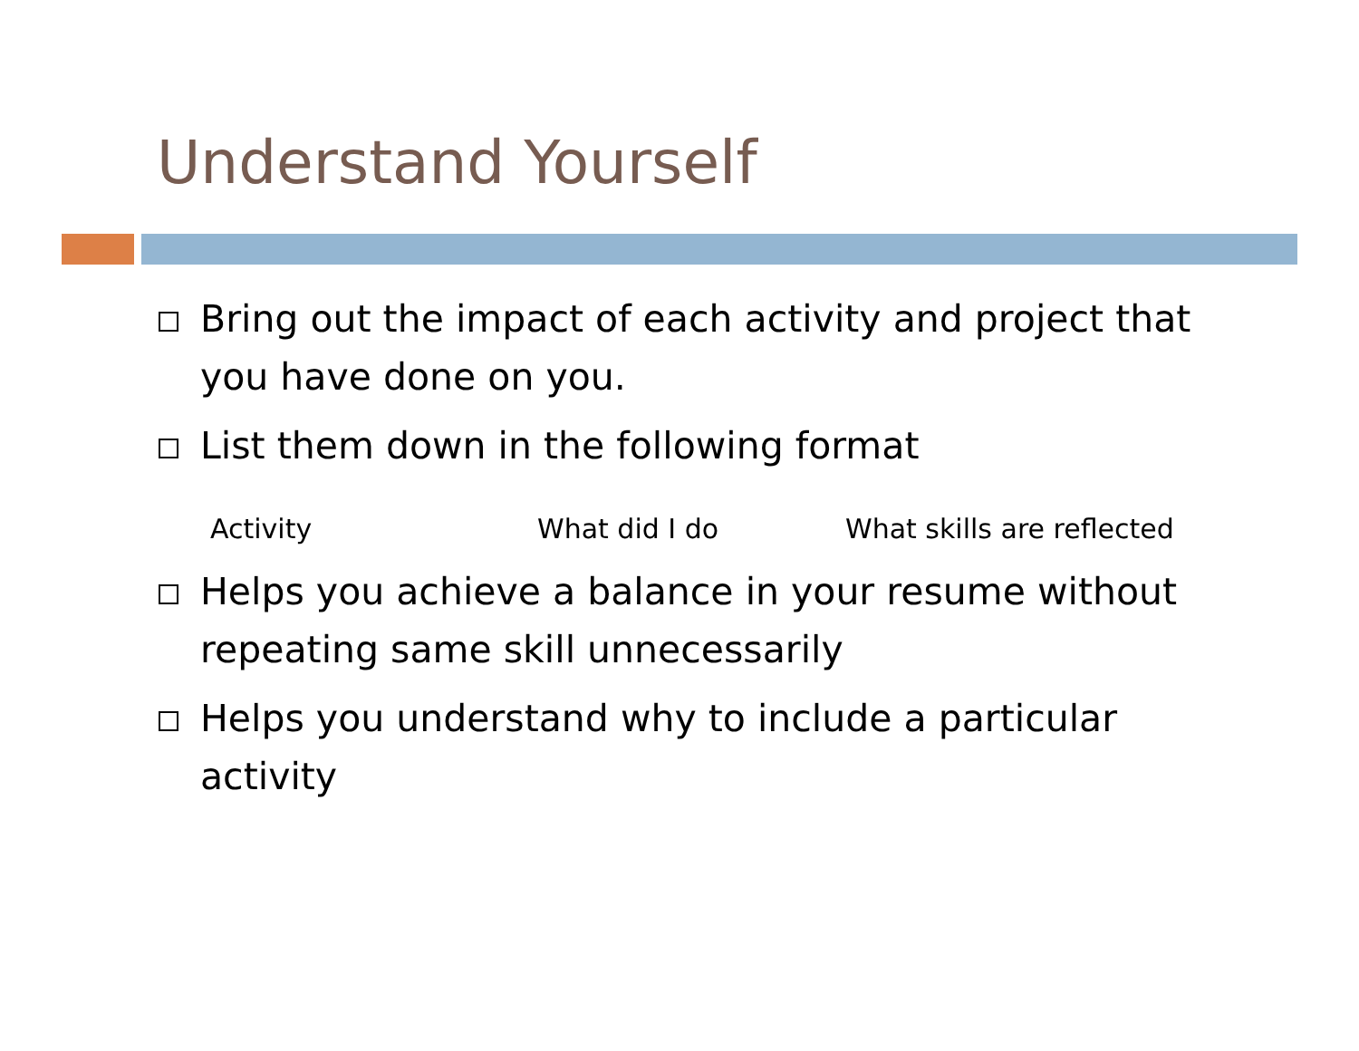Understand Yourself
Bring out the impact of each activity and project that you have done on you.
List them down in the following format
Activity What did I do What skills are reflected
Helps you achieve a balance in your resume without repeating same skill unnecessarily
Helps you understand why to include a particular activity